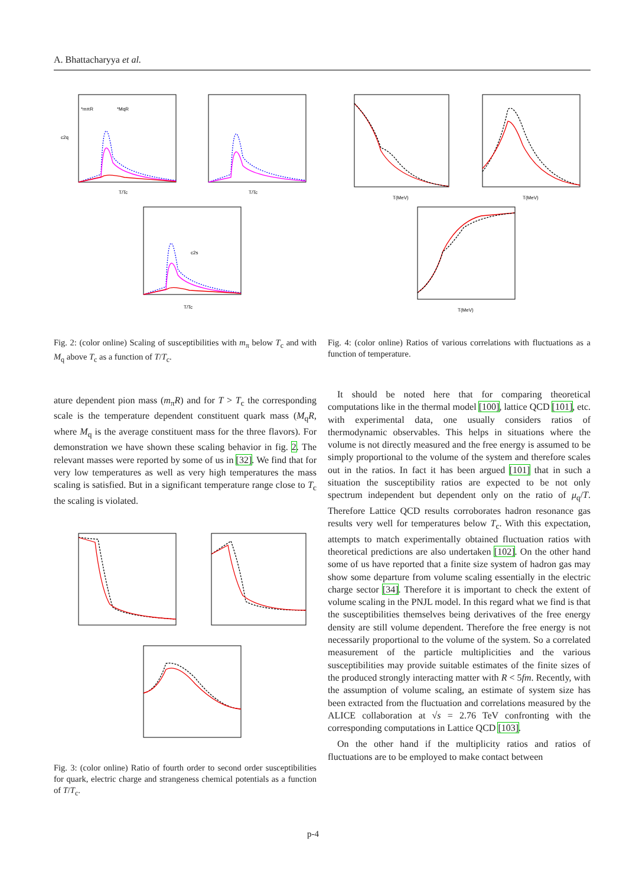A. Bhattacharyya et al.
*mπR
*MqR
c2q
T/Tc
T/Tc
T/Tc
c2s
Fig. 2: (color online) Scaling of susceptibilities with m<sub>π</sub> below T<sub>c</sub> and with M<sub>q</sub> above T<sub>c</sub> as a function of T/T<sub>c</sub>.
ature dependent pion mass (m<sub>π</sub>R) and for T > T<sub>c</sub> the corresponding scale is the temperature dependent constituent quark mass (M<sub>q</sub>R, where M<sub>q</sub> is the average constituent mass for the three flavors). For demonstration we have shown these scaling behavior in fig. 2. The relevant masses were reported by some of us in [32]. We find that for very low temperatures as well as very high temperatures the mass scaling is satisfied. But in a significant temperature range close to T<sub>c</sub> the scaling is violated.
Fig. 3: (color online) Ratio of fourth order to second order susceptibilities for quark, electric charge and strangeness chemical potentials as a function of T/T<sub>c</sub>.
T(MeV)
T(MeV)
T(MeV)
Fig. 4: (color online) Ratios of various correlations with fluctuations as a function of temperature.
It should be noted here that for comparing theoretical computations like in the thermal model [100], lattice QCD [101], etc. with experimental data, one usually considers ratios of thermodynamic observables. This helps in situations where the volume is not directly measured and the free energy is assumed to be simply proportional to the volume of the system and therefore scales out in the ratios. In fact it has been argued [101] that in such a situation the susceptibility ratios are expected to be not only spectrum independent but dependent only on the ratio of μ<sub>q</sub>/T. Therefore Lattice QCD results corroborates hadron resonance gas results very well for temperatures below T<sub>c</sub>. With this expectation, attempts to match experimentally obtained fluctuation ratios with theoretical predictions are also undertaken [102]. On the other hand some of us have reported that a finite size system of hadron gas may show some departure from volume scaling essentially in the electric charge sector [34]. Therefore it is important to check the extent of volume scaling in the PNJL model. In this regard what we find is that the susceptibilities themselves being derivatives of the free energy density are still volume dependent. Therefore the free energy is not necessarily proportional to the volume of the system. So a correlated measurement of the particle multiplicities and the various susceptibilities may provide suitable estimates of the finite sizes of the produced strongly interacting matter with R < 5fm. Recently, with the assumption of volume scaling, an estimate of system size has been extracted from the fluctuation and correlations measured by the ALICE collaboration at √s = 2.76 TeV confronting with the corresponding computations in Lattice QCD [103].
On the other hand if the multiplicity ratios and ratios of fluctuations are to be employed to make contact between
p-4